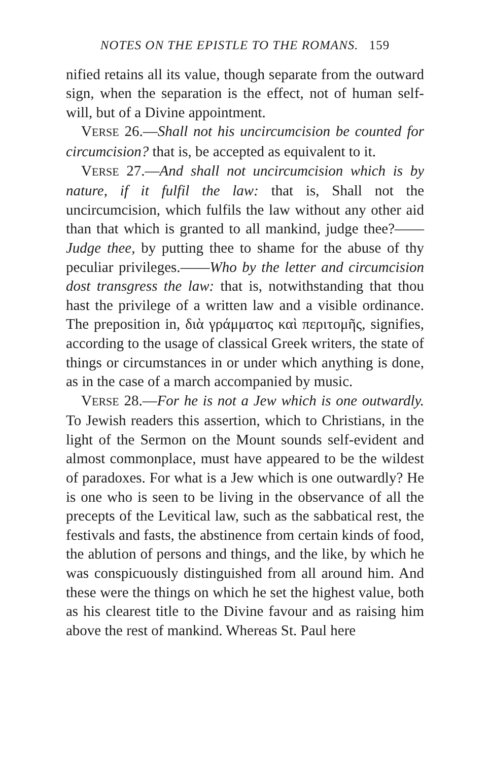NOTES ON THE EPISTLE TO THE ROMANS. 159
nified retains all its value, though separate from the outward sign, when the separation is the effect, not of human self-will, but of a Divine appointment.
VERSE 26.—Shall not his uncircumcision be counted for circumcision? that is, be accepted as equivalent to it.
VERSE 27.—And shall not uncircumcision which is by nature, if it fulfil the law: that is, Shall not the uncircumcision, which fulfils the law without any other aid than that which is granted to all mankind, judge thee?——Judge thee, by putting thee to shame for the abuse of thy peculiar privileges.——Who by the letter and circumcision dost transgress the law: that is, notwithstanding that thou hast the privilege of a written law and a visible ordinance. The preposition in, διὰ γράμματος καὶ περιτομῆς, signifies, according to the usage of classical Greek writers, the state of things or circumstances in or under which anything is done, as in the case of a march accompanied by music.
VERSE 28.—For he is not a Jew which is one outwardly. To Jewish readers this assertion, which to Christians, in the light of the Sermon on the Mount sounds self-evident and almost commonplace, must have appeared to be the wildest of paradoxes. For what is a Jew which is one outwardly? He is one who is seen to be living in the observance of all the precepts of the Levitical law, such as the sabbatical rest, the festivals and fasts, the abstinence from certain kinds of food, the ablution of persons and things, and the like, by which he was conspicuously distinguished from all around him. And these were the things on which he set the highest value, both as his clearest title to the Divine favour and as raising him above the rest of mankind. Whereas St. Paul here